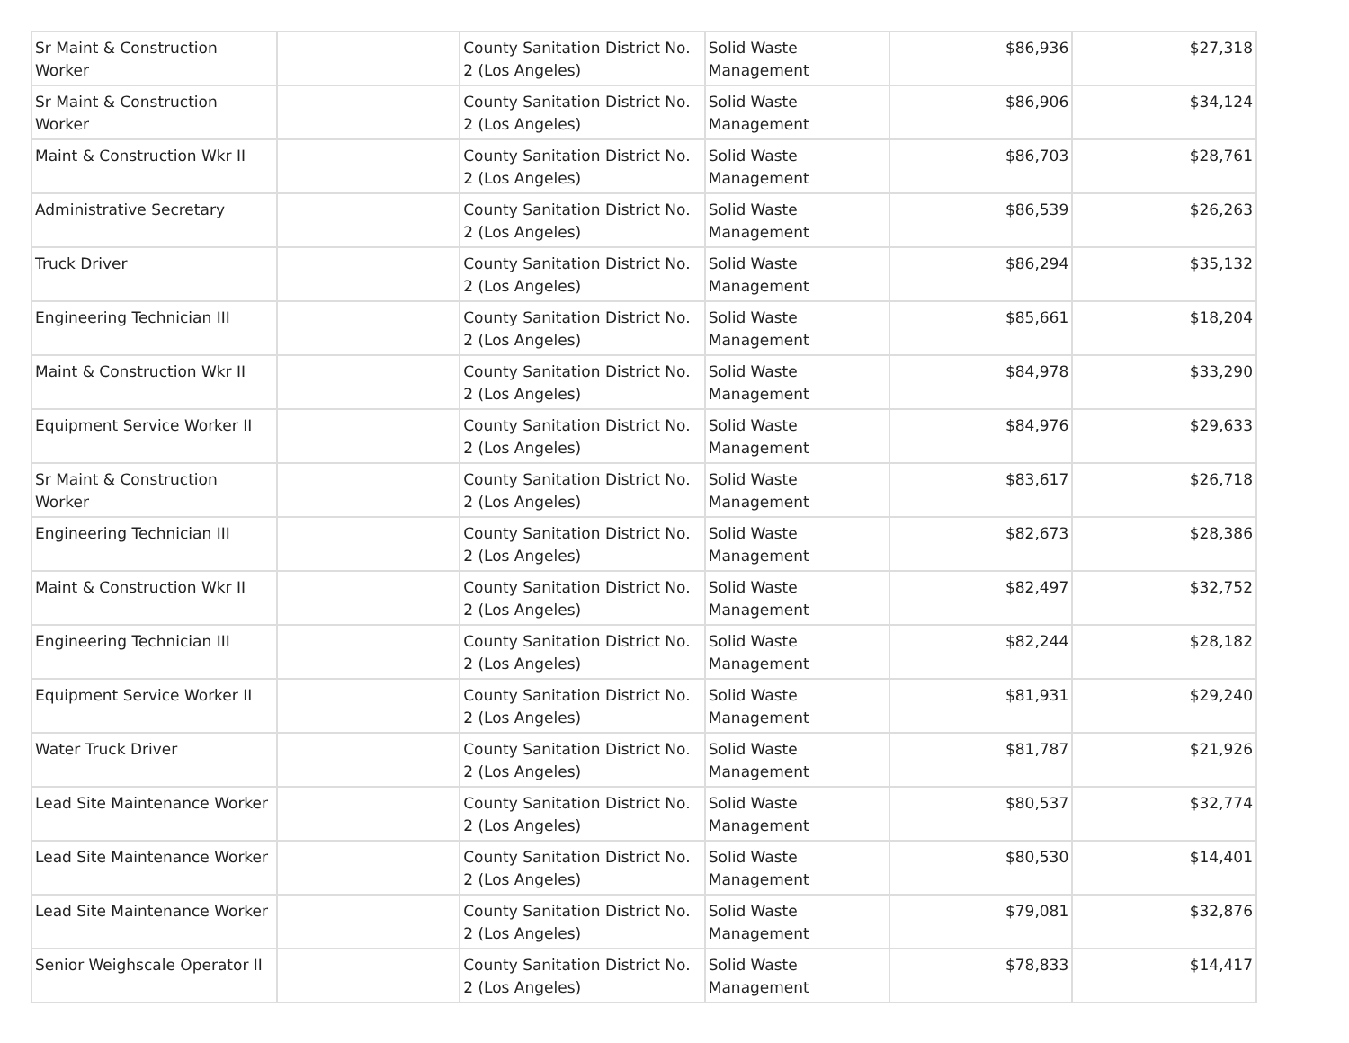| Sr Maint & Construction Worker | | County Sanitation District No. 2 (Los Angeles) | Solid Waste Management | $86,936 | $27,318 |
| Sr Maint & Construction Worker | | County Sanitation District No. 2 (Los Angeles) | Solid Waste Management | $86,906 | $34,124 |
| Maint & Construction Wkr II | | County Sanitation District No. 2 (Los Angeles) | Solid Waste Management | $86,703 | $28,761 |
| Administrative Secretary | | County Sanitation District No. 2 (Los Angeles) | Solid Waste Management | $86,539 | $26,263 |
| Truck Driver | | County Sanitation District No. 2 (Los Angeles) | Solid Waste Management | $86,294 | $35,132 |
| Engineering Technician III | | County Sanitation District No. 2 (Los Angeles) | Solid Waste Management | $85,661 | $18,204 |
| Maint & Construction Wkr II | | County Sanitation District No. 2 (Los Angeles) | Solid Waste Management | $84,978 | $33,290 |
| Equipment Service Worker II | | County Sanitation District No. 2 (Los Angeles) | Solid Waste Management | $84,976 | $29,633 |
| Sr Maint & Construction Worker | | County Sanitation District No. 2 (Los Angeles) | Solid Waste Management | $83,617 | $26,718 |
| Engineering Technician III | | County Sanitation District No. 2 (Los Angeles) | Solid Waste Management | $82,673 | $28,386 |
| Maint & Construction Wkr II | | County Sanitation District No. 2 (Los Angeles) | Solid Waste Management | $82,497 | $32,752 |
| Engineering Technician III | | County Sanitation District No. 2 (Los Angeles) | Solid Waste Management | $82,244 | $28,182 |
| Equipment Service Worker II | | County Sanitation District No. 2 (Los Angeles) | Solid Waste Management | $81,931 | $29,240 |
| Water Truck Driver | | County Sanitation District No. 2 (Los Angeles) | Solid Waste Management | $81,787 | $21,926 |
| Lead Site Maintenance Worker | | County Sanitation District No. 2 (Los Angeles) | Solid Waste Management | $80,537 | $32,774 |
| Lead Site Maintenance Worker | | County Sanitation District No. 2 (Los Angeles) | Solid Waste Management | $80,530 | $14,401 |
| Lead Site Maintenance Worker | | County Sanitation District No. 2 (Los Angeles) | Solid Waste Management | $79,081 | $32,876 |
| Senior Weighscale Operator II | | County Sanitation District No. 2 (Los Angeles) | Solid Waste Management | $78,833 | $14,417 |